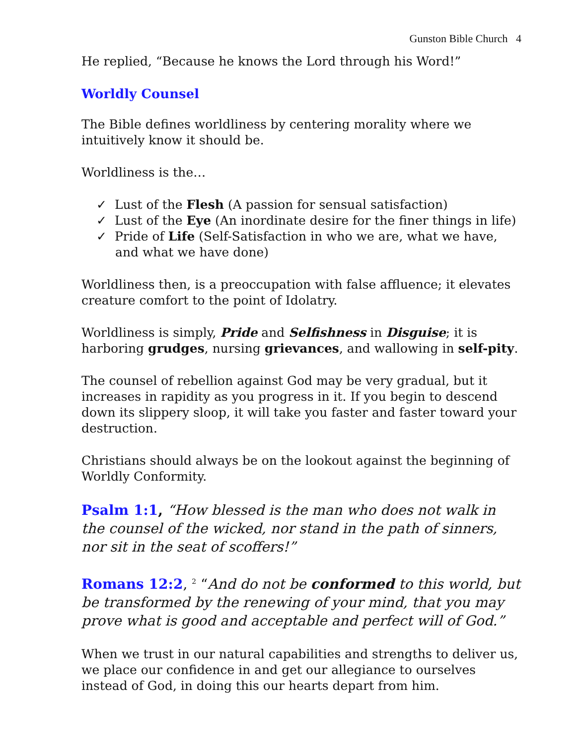Gunston Bible Church 4
He replied, “Because he knows the Lord through his Word!”
Worldly Counsel
The Bible defines worldliness by centering morality where we intuitively know it should be.
Worldliness is the…
✓ Lust of the Flesh (A passion for sensual satisfaction)
✓ Lust of the Eye (An inordinate desire for the finer things in life)
✓ Pride of Life (Self-Satisfaction in who we are, what we have, and what we have done)
Worldliness then, is a preoccupation with false affluence; it elevates creature comfort to the point of Idolatry.
Worldliness is simply, Pride and Selfishness in Disguise; it is harboring grudges, nursing grievances, and wallowing in self-pity.
The counsel of rebellion against God may be very gradual, but it increases in rapidity as you progress in it. If you begin to descend down its slippery sloop, it will take you faster and faster toward your destruction.
Christians should always be on the lookout against the beginning of Worldly Conformity.
Psalm 1:1, “How blessed is the man who does not walk in the counsel of the wicked, nor stand in the path of sinners, nor sit in the seat of scoffers!”
Romans 12:2, <sup>2</sup> “And do not be conformed to this world, but be transformed by the renewing of your mind, that you may prove what is good and acceptable and perfect will of God.”
When we trust in our natural capabilities and strengths to deliver us, we place our confidence in and get our allegiance to ourselves instead of God, in doing this our hearts depart from him.